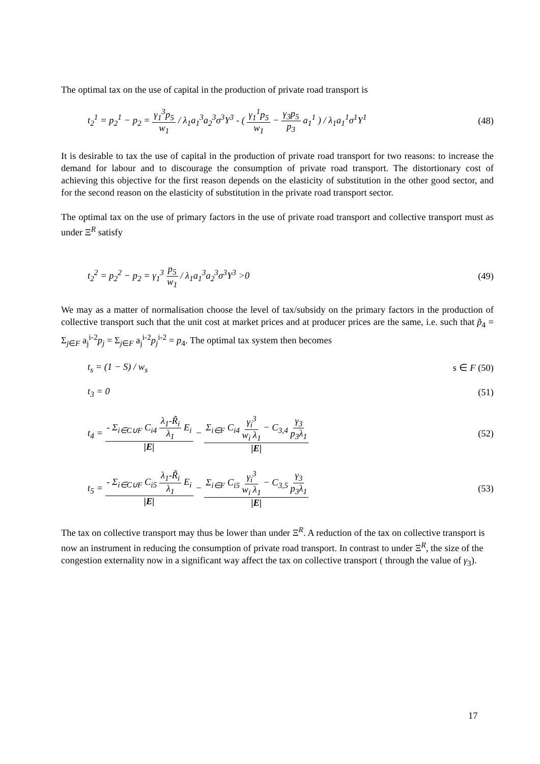The optimal tax on the use of capital in the production of private road transport is
t<sub>2</sub><sup>1</sup> = p<sub>2</sub><sup>1</sup> − p<sub>2</sub> = γ<sub>1</sub><sup>3</sup>p<sub>5</sub> w<sub>1</sub> / λ<sub>1</sub>a<sub>1</sub><sup>3</sup>a<sub>2</sub><sup>3</sup>σ<sup>3</sup>Y<sup>3</sup> - ( γ<sub>1</sub><sup>1</sup>p<sub>5</sub> w<sub>1</sub> − γ<sub>3</sub>p<sub>5</sub> p<sub>3</sub> a<sub>1</sub><sup>1</sup> ) / λ<sub>1</sub>a<sub>1</sub><sup>1</sup>σ<sup>1</sup>Y<sup>1</sup> (48)
It is desirable to tax the use of capital in the production of private road transport for two reasons: to increase the demand for labour and to discourage the consumption of private road transport. The distortionary cost of achieving this objective for the first reason depends on the elasticity of substitution in the other good sector, and for the second reason on the elasticity of substitution in the private road transport sector.
The optimal tax on the use of primary factors in the use of private road transport and collective transport must as under Ξ<sup>R</sup> satisfy
t<sub>2</sub><sup>2</sup> = p<sub>2</sub><sup>2</sup> − p<sub>2</sub> = γ<sub>1</sub><sup>3</sup> p<sub>5</sub> w<sub>1</sub> / λ<sub>1</sub>a<sub>1</sub><sup>3</sup>a<sub>2</sub><sup>3</sup>σ<sup>3</sup>Y<sup>3</sup> >0 (49)
We may as a matter of normalisation choose the level of tax/subsidy on the primary factors in the production of collective transport such that the unit cost at market prices and at producer prices are the same, i.e. such that p̃<sub>4</sub> = Σ<sub>j∈F</sub> a<sub>j</sub><sup>i-2</sup>p<sub>j</sub> = Σ<sub>j∈F</sub> a<sub>j</sub><sup>i-2</sup>p<sub>j</sub><sup>i-2</sup> = p<sub>4</sub>. The optimal tax system then becomes
t<sub>s</sub> = (1 − S) / w<sub>s</sub> s ∈ F (50)
t<sub>3</sub> = 0 (51)
t<sub>4</sub> = - Σ<sub>i∈C∪F</sub> C<sub>i4</sub> λ<sub>1</sub>-R̃<sub>i</sub> λ<sub>1</sub> E<sub>i</sub> |E| − Σ<sub>i∈F</sub> C<sub>i4</sub> γ<sub>i</sub><sup>3</sup> w<sub>i</sub> λ<sub>1</sub> − C<sub>3,4</sub> γ<sub>3</sub> p<sub>3</sub>λ<sub>1</sub> |E| (52)
t<sub>5</sub> = - Σ<sub>i∈C∪F</sub> C<sub>i5</sub> λ<sub>1</sub>-R̃<sub>i</sub> λ<sub>1</sub> E<sub>i</sub> |E| − Σ<sub>i∈F</sub> C<sub>i5</sub> γ<sub>i</sub><sup>3</sup> w<sub>i</sub> λ<sub>1</sub> − C<sub>3,5</sub> γ<sub>3</sub> p<sub>3</sub>λ<sub>1</sub> |E| (53)
The tax on collective transport may thus be lower than under Ξ<sup>R</sup>. A reduction of the tax on collective transport is now an instrument in reducing the consumption of private road transport. In contrast to under Ξ<sup>R</sup>, the size of the congestion externality now in a significant way affect the tax on collective transport ( through the value of γ<sub>3</sub>).
17